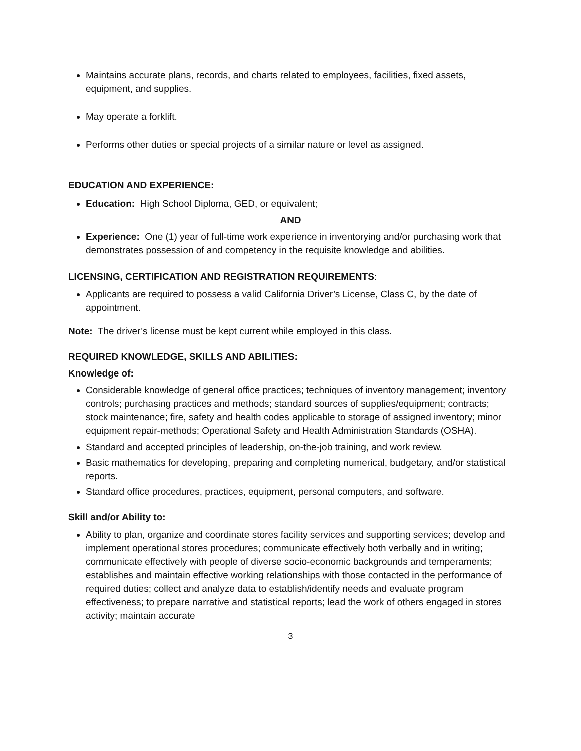Maintains accurate plans, records, and charts related to employees, facilities, fixed assets, equipment, and supplies.
May operate a forklift.
Performs other duties or special projects of a similar nature or level as assigned.
EDUCATION AND EXPERIENCE:
Education: High School Diploma, GED, or equivalent;
AND
Experience: One (1) year of full-time work experience in inventorying and/or purchasing work that demonstrates possession of and competency in the requisite knowledge and abilities.
LICENSING, CERTIFICATION AND REGISTRATION REQUIREMENTS:
Applicants are required to possess a valid California Driver’s License, Class C, by the date of appointment.
Note: The driver’s license must be kept current while employed in this class.
REQUIRED KNOWLEDGE, SKILLS AND ABILITIES:
Knowledge of:
Considerable knowledge of general office practices; techniques of inventory management; inventory controls; purchasing practices and methods; standard sources of supplies/equipment; contracts; stock maintenance; fire, safety and health codes applicable to storage of assigned inventory; minor equipment repair-methods; Operational Safety and Health Administration Standards (OSHA).
Standard and accepted principles of leadership, on-the-job training, and work review.
Basic mathematics for developing, preparing and completing numerical, budgetary, and/or statistical reports.
Standard office procedures, practices, equipment, personal computers, and software.
Skill and/or Ability to:
Ability to plan, organize and coordinate stores facility services and supporting services; develop and implement operational stores procedures; communicate effectively both verbally and in writing; communicate effectively with people of diverse socio-economic backgrounds and temperaments; establishes and maintain effective working relationships with those contacted in the performance of required duties; collect and analyze data to establish/identify needs and evaluate program effectiveness; to prepare narrative and statistical reports; lead the work of others engaged in stores activity; maintain accurate
3